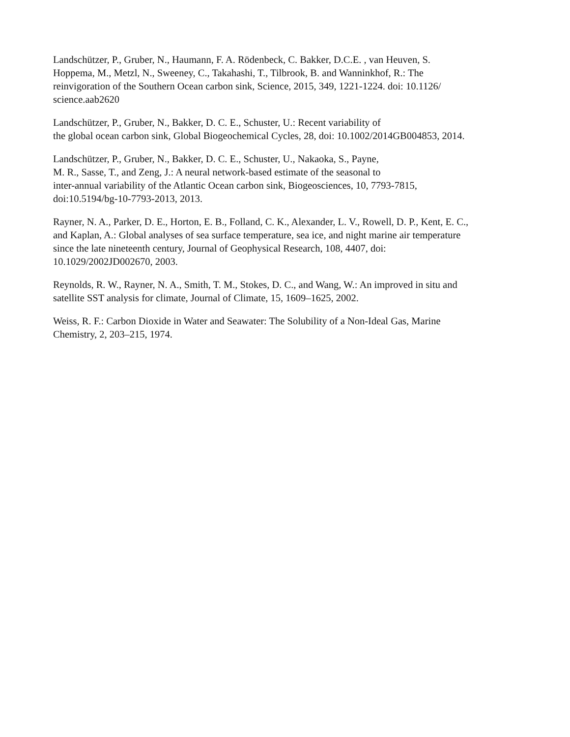Landschützer, P., Gruber, N., Haumann, F. A. Rödenbeck, C. Bakker, D.C.E. , van Heuven, S.
Hoppema, M., Metzl, N., Sweeney, C., Takahashi, T., Tilbrook, B. and Wanninkhof, R.: The
reinvigoration of the Southern Ocean carbon sink, Science, 2015, 349, 1221-1224. doi: 10.1126/
science.aab2620
Landschützer, P., Gruber, N., Bakker, D. C. E., Schuster, U.: Recent variability of
the global ocean carbon sink, Global Biogeochemical Cycles, 28, doi: 10.1002/2014GB004853, 2014.
Landschützer, P., Gruber, N., Bakker, D. C. E., Schuster, U., Nakaoka, S., Payne,
M. R., Sasse, T., and Zeng, J.: A neural network-based estimate of the seasonal to
inter-annual variability of the Atlantic Ocean carbon sink, Biogeosciences, 10, 7793-7815,
doi:10.5194/bg-10-7793-2013, 2013.
Rayner, N. A., Parker, D. E., Horton, E. B., Folland, C. K., Alexander, L. V., Rowell, D. P., Kent, E. C.,
and Kaplan, A.: Global analyses of sea surface temperature, sea ice, and night marine air temperature
since the late nineteenth century, Journal of Geophysical Research, 108, 4407, doi:
10.1029/2002JD002670, 2003.
Reynolds, R. W., Rayner, N. A., Smith, T. M., Stokes, D. C., and Wang, W.: An improved in situ and
satellite SST analysis for climate, Journal of Climate, 15, 1609–1625, 2002.
Weiss, R. F.: Carbon Dioxide in Water and Seawater: The Solubility of a Non-Ideal Gas, Marine
Chemistry, 2, 203–215, 1974.